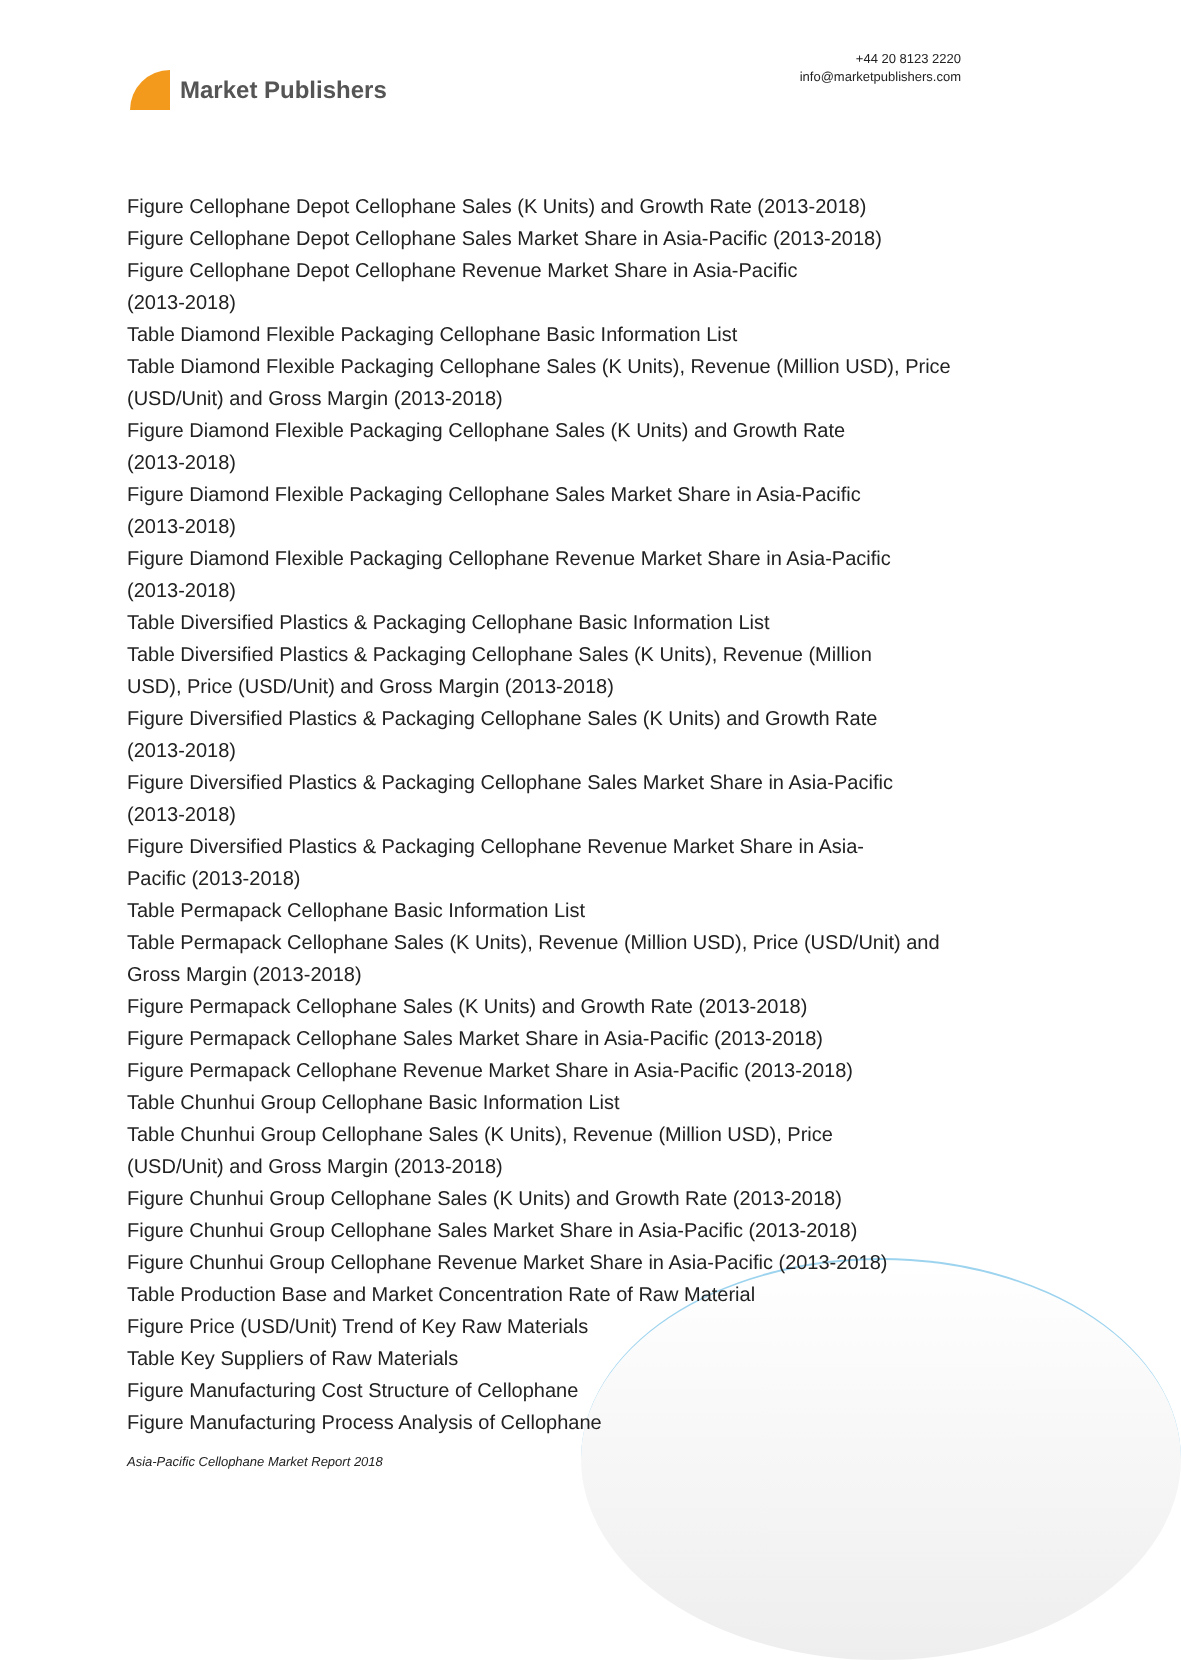Market Publishers
+44 20 8123 2220
info@marketpublishers.com
Figure Cellophane Depot Cellophane Sales (K Units) and Growth Rate (2013-2018)
Figure Cellophane Depot Cellophane Sales Market Share in Asia-Pacific (2013-2018)
Figure Cellophane Depot Cellophane Revenue Market Share in Asia-Pacific
(2013-2018)
Table Diamond Flexible Packaging Cellophane Basic Information List
Table Diamond Flexible Packaging Cellophane Sales (K Units), Revenue (Million USD), Price (USD/Unit) and Gross Margin (2013-2018)
Figure Diamond Flexible Packaging Cellophane Sales (K Units) and Growth Rate
(2013-2018)
Figure Diamond Flexible Packaging Cellophane Sales Market Share in Asia-Pacific
(2013-2018)
Figure Diamond Flexible Packaging Cellophane Revenue Market Share in Asia-Pacific
(2013-2018)
Table Diversified Plastics & Packaging Cellophane Basic Information List
Table Diversified Plastics & Packaging Cellophane Sales (K Units), Revenue (Million
USD), Price (USD/Unit) and Gross Margin (2013-2018)
Figure Diversified Plastics & Packaging Cellophane Sales (K Units) and Growth Rate
(2013-2018)
Figure Diversified Plastics & Packaging Cellophane Sales Market Share in Asia-Pacific
(2013-2018)
Figure Diversified Plastics & Packaging Cellophane Revenue Market Share in Asia-
Pacific (2013-2018)
Table Permapack Cellophane Basic Information List
Table Permapack Cellophane Sales (K Units), Revenue (Million USD), Price (USD/Unit) and Gross Margin (2013-2018)
Figure Permapack Cellophane Sales (K Units) and Growth Rate (2013-2018)
Figure Permapack Cellophane Sales Market Share in Asia-Pacific (2013-2018)
Figure Permapack Cellophane Revenue Market Share in Asia-Pacific (2013-2018)
Table Chunhui Group Cellophane Basic Information List
Table Chunhui Group Cellophane Sales (K Units), Revenue (Million USD), Price
(USD/Unit) and Gross Margin (2013-2018)
Figure Chunhui Group Cellophane Sales (K Units) and Growth Rate (2013-2018)
Figure Chunhui Group Cellophane Sales Market Share in Asia-Pacific (2013-2018)
Figure Chunhui Group Cellophane Revenue Market Share in Asia-Pacific (2013-2018)
Table Production Base and Market Concentration Rate of Raw Material
Figure Price (USD/Unit) Trend of Key Raw Materials
Table Key Suppliers of Raw Materials
Figure Manufacturing Cost Structure of Cellophane
Figure Manufacturing Process Analysis of Cellophane
Asia-Pacific Cellophane Market Report 2018